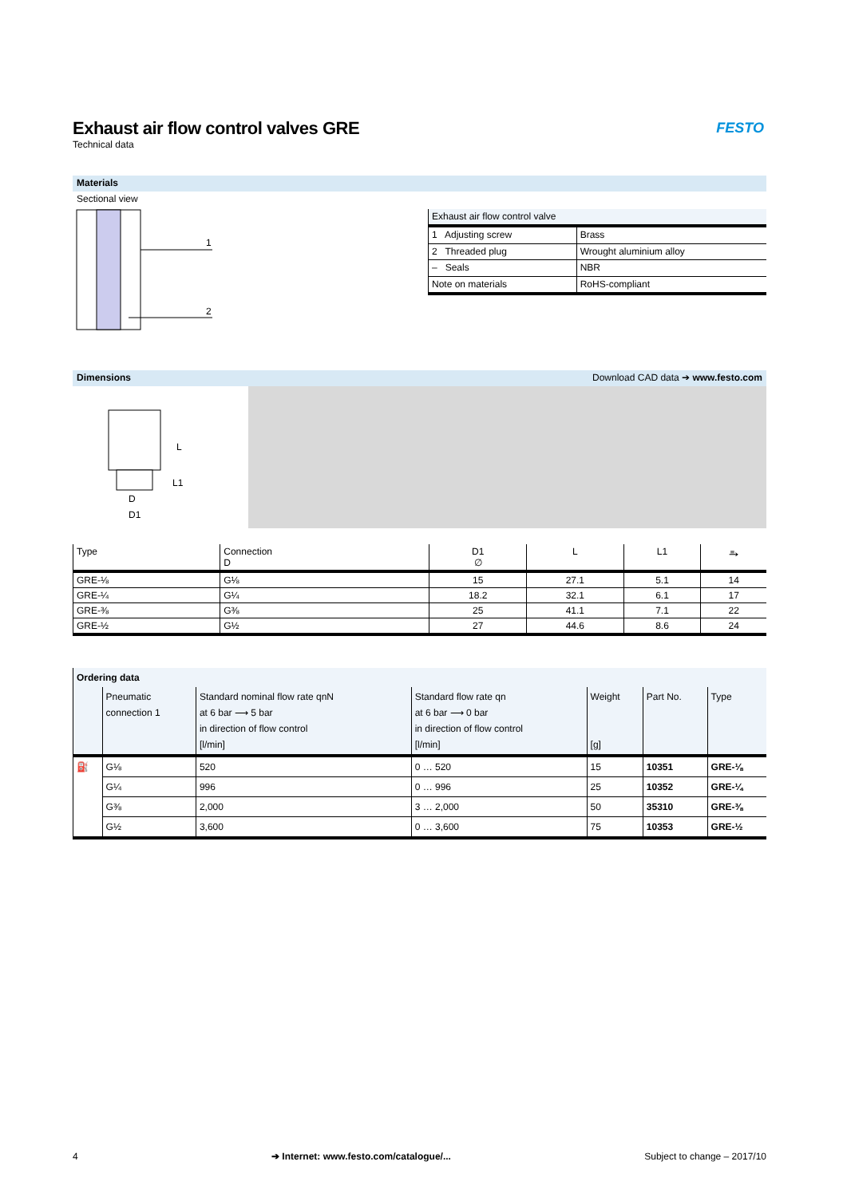Exhaust air flow control valves GRE
Technical data
FESTO
Materials
Sectional view
1
2
| Exhaust air flow control valve | |
| 1 Adjusting screw | Brass |
| 2 Threaded plug | Wrought aluminium alloy |
| – Seals | NBR |
| Note on materials | RoHS-compliant |
Dimensions Download CAD data ➔ www.festo.com
D
D1
L
L1
| Type | Connection D | D1 ∅ | L | L1 | ⥱ |
| GRE-⅛ | G⅛ | 15 | 27.1 | 5.1 | 14 |
| GRE-¼ | G¼ | 18.2 | 32.1 | 6.1 | 17 |
| GRE-⅜ | G⅜ | 25 | 41.1 | 7.1 | 22 |
| GRE-½ | G½ | 27 | 44.6 | 8.6 | 24 |
| Ordering data | | | | | | |
| | Pneumatic connection 1 | Standard nominal flow rate qnN at 6 bar ⟶ 5 bar in direction of flow control [l/min] | Standard flow rate qn at 6 bar ⟶ 0 bar in direction of flow control [l/min] | Weight [g] | Part No. | Type |
| ⛽ | G⅛ | 520 | 0 … 520 | 15 | 10351 | GRE-⅛ |
| | G¼ | 996 | 0 … 996 | 25 | 10352 | GRE-¼ |
| | G⅜ | 2,000 | 3 … 2,000 | 50 | 35310 | GRE-⅜ |
| | G½ | 3,600 | 0 … 3,600 | 75 | 10353 | GRE-½ |
4 ➔ Internet: www.festo.com/catalogue/... Subject to change – 2017/10